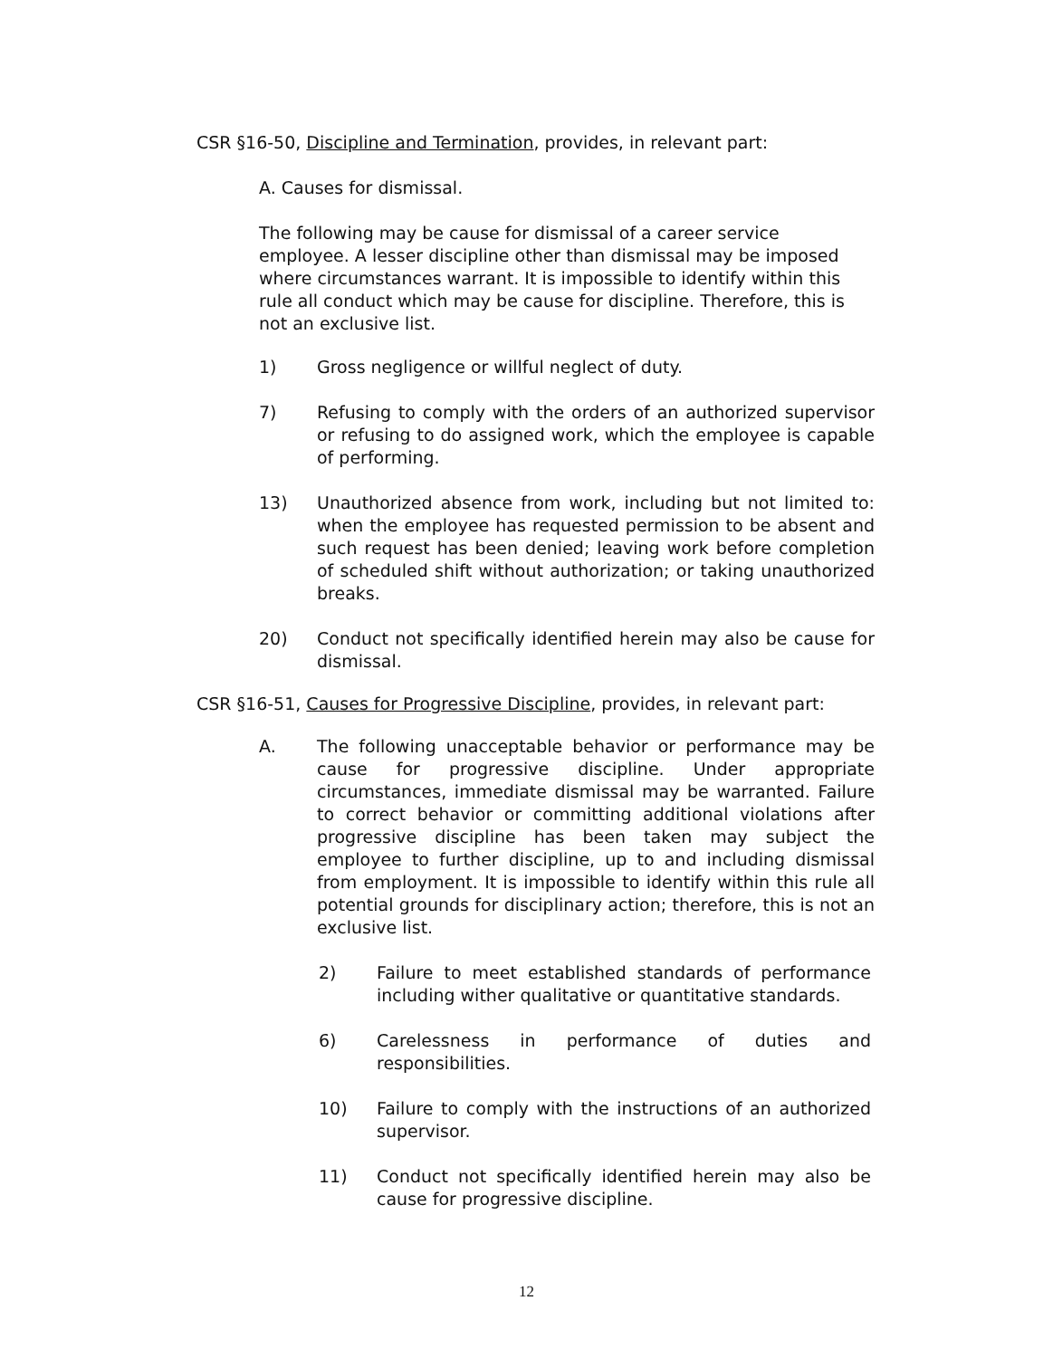CSR §16-50, Discipline and Termination, provides, in relevant part:
A. Causes for dismissal.
The following may be cause for dismissal of a career service employee. A lesser discipline other than dismissal may be imposed where circumstances warrant. It is impossible to identify within this rule all conduct which may be cause for discipline. Therefore, this is not an exclusive list.
1) Gross negligence or willful neglect of duty.
7) Refusing to comply with the orders of an authorized supervisor or refusing to do assigned work, which the employee is capable of performing.
13) Unauthorized absence from work, including but not limited to: when the employee has requested permission to be absent and such request has been denied; leaving work before completion of scheduled shift without authorization; or taking unauthorized breaks.
20) Conduct not specifically identified herein may also be cause for dismissal.
CSR §16-51, Causes for Progressive Discipline, provides, in relevant part:
A. The following unacceptable behavior or performance may be cause for progressive discipline. Under appropriate circumstances, immediate dismissal may be warranted. Failure to correct behavior or committing additional violations after progressive discipline has been taken may subject the employee to further discipline, up to and including dismissal from employment. It is impossible to identify within this rule all potential grounds for disciplinary action; therefore, this is not an exclusive list.
2) Failure to meet established standards of performance including wither qualitative or quantitative standards.
6) Carelessness in performance of duties and responsibilities.
10) Failure to comply with the instructions of an authorized supervisor.
11) Conduct not specifically identified herein may also be cause for progressive discipline.
12